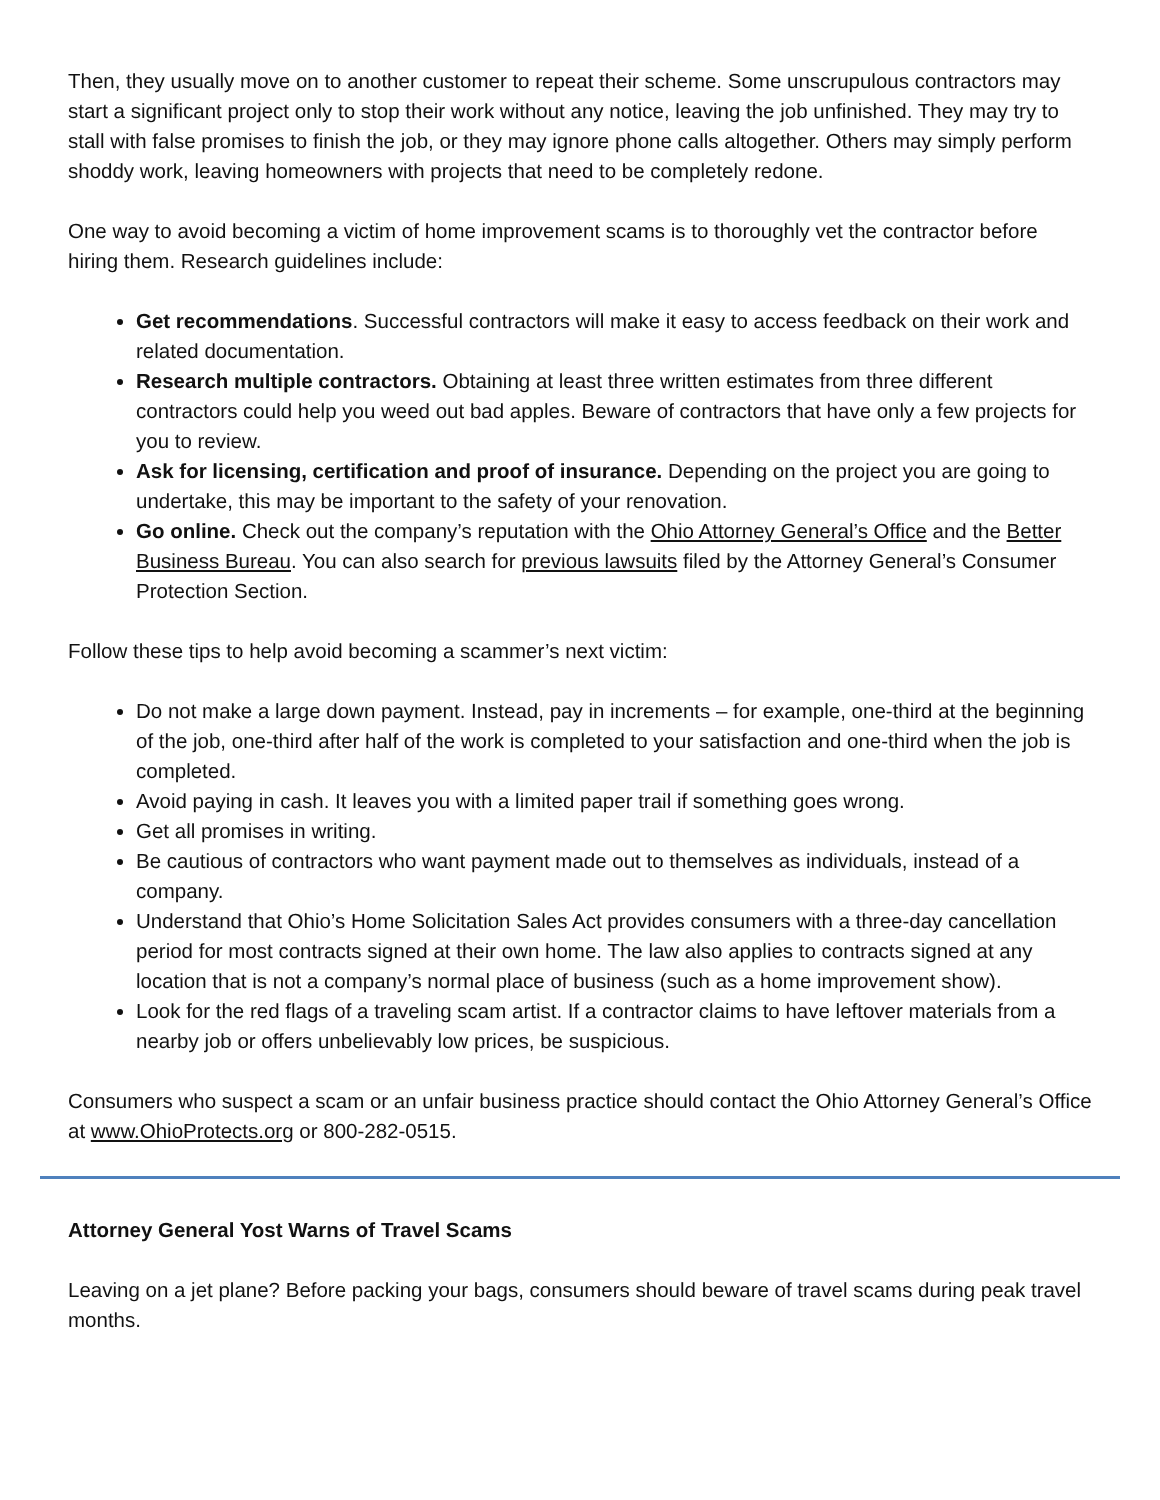Then, they usually move on to another customer to repeat their scheme. Some unscrupulous contractors may start a significant project only to stop their work without any notice, leaving the job unfinished. They may try to stall with false promises to finish the job, or they may ignore phone calls altogether. Others may simply perform shoddy work, leaving homeowners with projects that need to be completely redone.
One way to avoid becoming a victim of home improvement scams is to thoroughly vet the contractor before hiring them. Research guidelines include:
Get recommendations. Successful contractors will make it easy to access feedback on their work and related documentation.
Research multiple contractors. Obtaining at least three written estimates from three different contractors could help you weed out bad apples. Beware of contractors that have only a few projects for you to review.
Ask for licensing, certification and proof of insurance. Depending on the project you are going to undertake, this may be important to the safety of your renovation.
Go online. Check out the company’s reputation with the Ohio Attorney General’s Office and the Better Business Bureau. You can also search for previous lawsuits filed by the Attorney General’s Consumer Protection Section.
Follow these tips to help avoid becoming a scammer’s next victim:
Do not make a large down payment. Instead, pay in increments – for example, one-third at the beginning of the job, one-third after half of the work is completed to your satisfaction and one-third when the job is completed.
Avoid paying in cash. It leaves you with a limited paper trail if something goes wrong.
Get all promises in writing.
Be cautious of contractors who want payment made out to themselves as individuals, instead of a company.
Understand that Ohio’s Home Solicitation Sales Act provides consumers with a three-day cancellation period for most contracts signed at their own home. The law also applies to contracts signed at any location that is not a company’s normal place of business (such as a home improvement show).
Look for the red flags of a traveling scam artist. If a contractor claims to have leftover materials from a nearby job or offers unbelievably low prices, be suspicious.
Consumers who suspect a scam or an unfair business practice should contact the Ohio Attorney General’s Office at www.OhioProtects.org or 800-282-0515.
Attorney General Yost Warns of Travel Scams
Leaving on a jet plane? Before packing your bags, consumers should beware of travel scams during peak travel months.